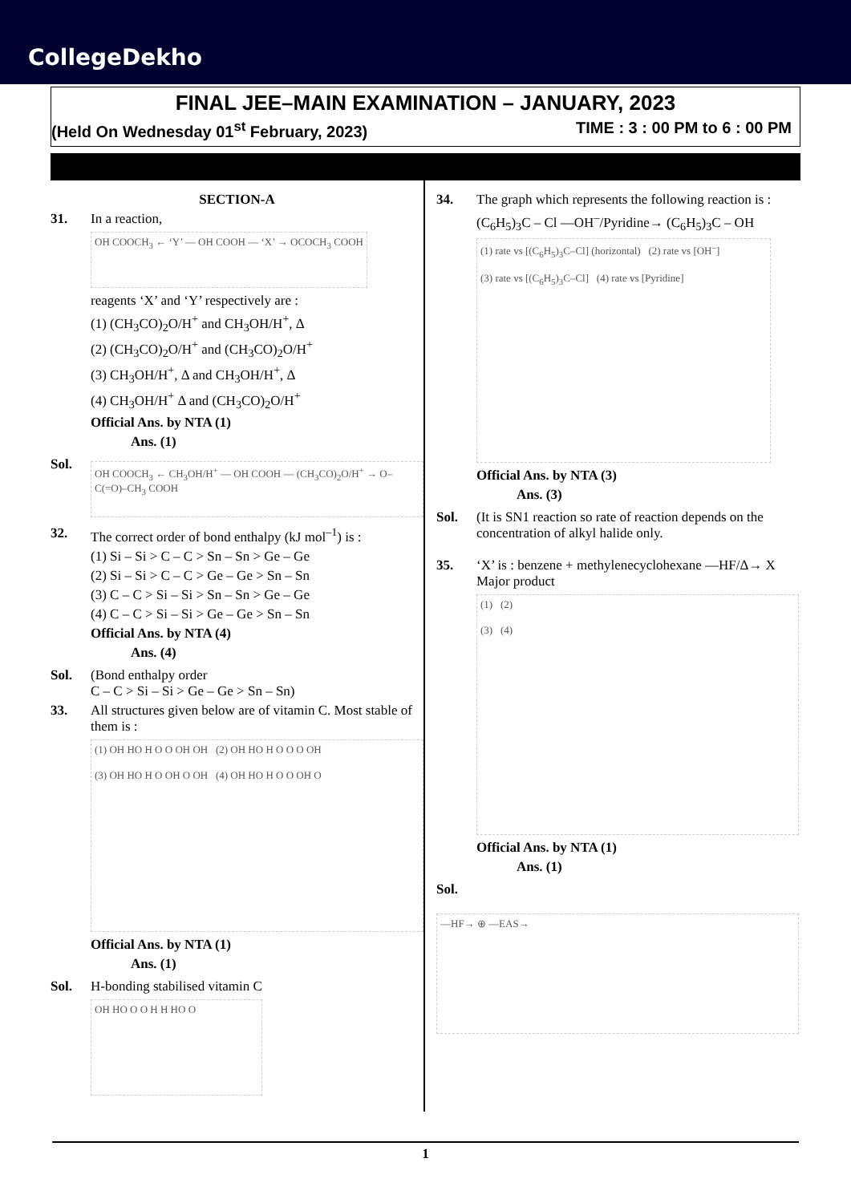CollegeDekho
FINAL JEE–MAIN EXAMINATION – JANUARY, 2023
(Held On Wednesday 01<sup>st</sup> February, 2023) TIME : 3 : 00 PM to 6 : 00 PM
SECTION-A
31. In a reaction,
OH COOCH<sub>3</sub> ← ‘Y’ — OH COOH — ‘X’ → OCOCH<sub>3</sub> COOH
reagents ‘X’ and ‘Y’ respectively are :
(1) (CH<sub>3</sub>CO)<sub>2</sub>O/H<sup>+</sup> and CH<sub>3</sub>OH/H<sup>+</sup>, Δ
(2) (CH<sub>3</sub>CO)<sub>2</sub>O/H<sup>+</sup> and (CH<sub>3</sub>CO)<sub>2</sub>O/H<sup>+</sup>
(3) CH<sub>3</sub>OH/H<sup>+</sup>, Δ and CH<sub>3</sub>OH/H<sup>+</sup>, Δ
(4) CH<sub>3</sub>OH/H<sup>+</sup> Δ and (CH<sub>3</sub>CO)<sub>2</sub>O/H<sup>+</sup>
Official Ans. by NTA (1)
Ans. (1)
Sol.
OH COOCH<sub>3</sub> ← CH<sub>3</sub>OH/H<sup>+</sup> — OH COOH — (CH<sub>3</sub>CO)<sub>2</sub>O/H<sup>+</sup> → O–C(=O)–CH<sub>3</sub> COOH
32. The correct order of bond enthalpy (kJ mol<sup>–1</sup>) is :
(1) Si – Si > C – C > Sn – Sn > Ge – Ge
(2) Si – Si > C – C > Ge – Ge > Sn – Sn
(3) C – C > Si – Si > Sn – Sn > Ge – Ge
(4) C – C > Si – Si > Ge – Ge > Sn – Sn
Official Ans. by NTA (4)
Ans. (4)
Sol. (Bond enthalpy order
C – C > Si – Si > Ge – Ge > Sn – Sn)
33. All structures given below are of vitamin C. Most stable of them is :
(1) OH HO H O O OH OH (2) OH HO H O O O OH
(3) OH HO H O OH O OH (4) OH HO H O O OH O
Official Ans. by NTA (1)
Ans. (1)
Sol. H-bonding stabilised vitamin C
OH HO O O H H HO O
34. The graph which represents the following reaction is :
(C<sub>6</sub>H<sub>5</sub>)<sub>3</sub>C – Cl —OH<sup>–</sup>/Pyridine→ (C<sub>6</sub>H<sub>5</sub>)<sub>3</sub>C – OH
(1) rate vs [(C<sub>6</sub>H<sub>5</sub>)<sub>3</sub>C–Cl] (horizontal) (2) rate vs [OH<sup>–</sup>]
(3) rate vs [(C<sub>6</sub>H<sub>5</sub>)<sub>3</sub>C–Cl] (4) rate vs [Pyridine]
Official Ans. by NTA (3)
Ans. (3)
Sol. (It is SN1 reaction so rate of reaction depends on the concentration of alkyl halide only.
35. ‘X’ is : benzene + methylenecyclohexane —HF/Δ→ X Major product
(1) (2)
(3) (4)
Official Ans. by NTA (1)
Ans. (1)
Sol.
—HF→ ⊕ —EAS→
1